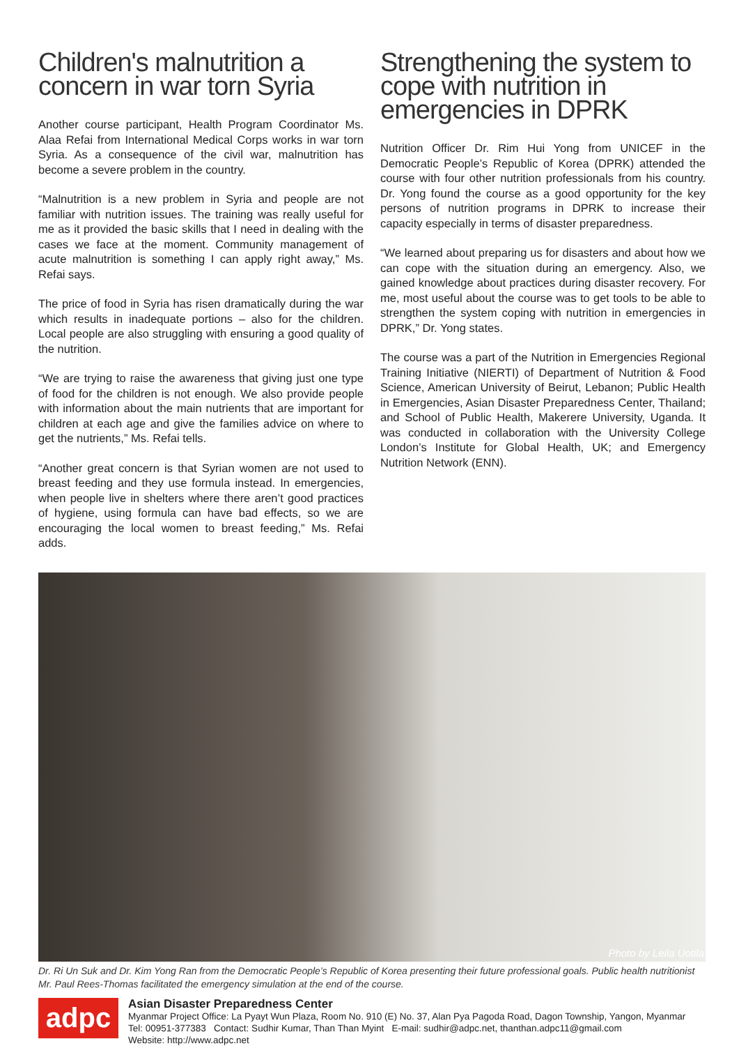Children's malnutrition a concern in war torn Syria
Another course participant, Health Program Coordinator Ms. Alaa Refai from International Medical Corps works in war torn Syria. As a consequence of the civil war, malnutrition has become a severe problem in the country.
“Malnutrition is a new problem in Syria and people are not familiar with nutrition issues. The training was really useful for me as it provided the basic skills that I need in dealing with the cases we face at the moment. Community management of acute malnutrition is something I can apply right away,” Ms. Refai says.
The price of food in Syria has risen dramatically during the war which results in inadequate portions – also for the children. Local people are also struggling with ensuring a good quality of the nutrition.
“We are trying to raise the awareness that giving just one type of food for the children is not enough. We also provide people with information about the main nutrients that are important for children at each age and give the families advice on where to get the nutrients,” Ms. Refai tells.
“Another great concern is that Syrian women are not used to breast feeding and they use formula instead. In emergencies, when people live in shelters where there aren’t good practices of hygiene, using formula can have bad effects, so we are encouraging the local women to breast feeding,” Ms. Refai adds.
Strengthening the system to cope with nutrition in emergencies in DPRK
Nutrition Officer Dr. Rim Hui Yong from UNICEF in the Democratic People’s Republic of Korea (DPRK) attended the course with four other nutrition professionals from his country. Dr. Yong found the course as a good opportunity for the key persons of nutrition programs in DPRK to increase their capacity especially in terms of disaster preparedness.
“We learned about preparing us for disasters and about how we can cope with the situation during an emergency. Also, we gained knowledge about practices during disaster recovery. For me, most useful about the course was to get tools to be able to strengthen the system coping with nutrition in emergencies in DPRK,” Dr. Yong states.
The course was a part of the Nutrition in Emergencies Regional Training Initiative (NIERTI) of Department of Nutrition & Food Science, American University of Beirut, Lebanon; Public Health in Emergencies, Asian Disaster Preparedness Center, Thailand; and School of Public Health, Makerere University, Uganda. It was conducted in collaboration with the University College London’s Institute for Global Health, UK; and Emergency Nutrition Network (ENN).
Photo by Leila Uotila
Dr. Ri Un Suk and Dr. Kim Yong Ran from the Democratic People’s Republic of Korea presenting their future professional goals. Public health nutritionist Mr. Paul Rees-Thomas facilitated the emergency simulation at the end of the course.
adpc
Asian Disaster Preparedness Center
Myanmar Project Office: La Pyayt Wun Plaza, Room No. 910 (E) No. 37, Alan Pya Pagoda Road, Dagon Township, Yangon, Myanmar
Tel: 00951-377383 Contact: Sudhir Kumar, Than Than Myint E-mail: sudhir@adpc.net, thanthan.adpc11@gmail.com
Website: http://www.adpc.net